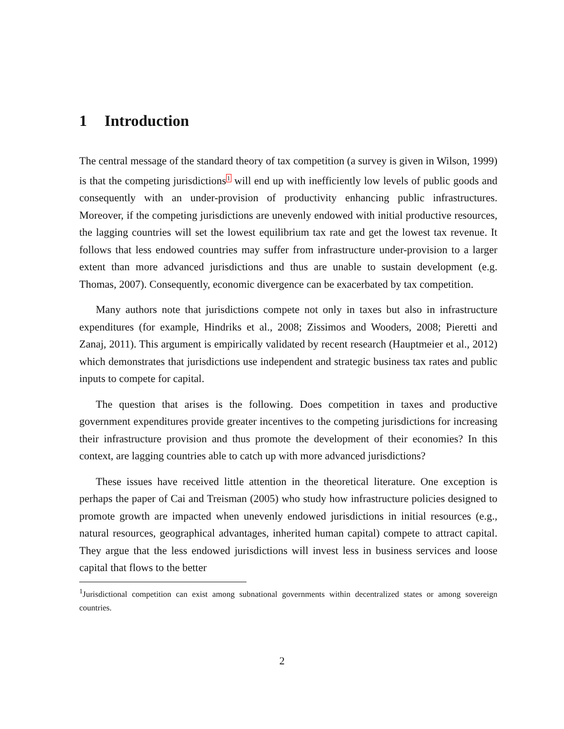1 Introduction
The central message of the standard theory of tax competition (a survey is given in Wilson, 1999) is that the competing jurisdictions<sup>1</sup> will end up with inefficiently low levels of public goods and consequently with an under-provision of productivity enhancing public infrastructures. Moreover, if the competing jurisdictions are unevenly endowed with initial productive resources, the lagging countries will set the lowest equilibrium tax rate and get the lowest tax revenue. It follows that less endowed countries may suffer from infrastructure under-provision to a larger extent than more advanced jurisdictions and thus are unable to sustain development (e.g. Thomas, 2007). Consequently, economic divergence can be exacerbated by tax competition.
Many authors note that jurisdictions compete not only in taxes but also in infrastructure expenditures (for example, Hindriks et al., 2008; Zissimos and Wooders, 2008; Pieretti and Zanaj, 2011). This argument is empirically validated by recent research (Hauptmeier et al., 2012) which demonstrates that jurisdictions use independent and strategic business tax rates and public inputs to compete for capital.
The question that arises is the following. Does competition in taxes and productive government expenditures provide greater incentives to the competing jurisdictions for increasing their infrastructure provision and thus promote the development of their economies? In this context, are lagging countries able to catch up with more advanced jurisdictions?
These issues have received little attention in the theoretical literature. One exception is perhaps the paper of Cai and Treisman (2005) who study how infrastructure policies designed to promote growth are impacted when unevenly endowed jurisdictions in initial resources (e.g., natural resources, geographical advantages, inherited human capital) compete to attract capital. They argue that the less endowed jurisdictions will invest less in business services and loose capital that flows to the better
<sup>1</sup> Jurisdictional competition can exist among subnational governments within decentralized states or among sovereign countries.
2